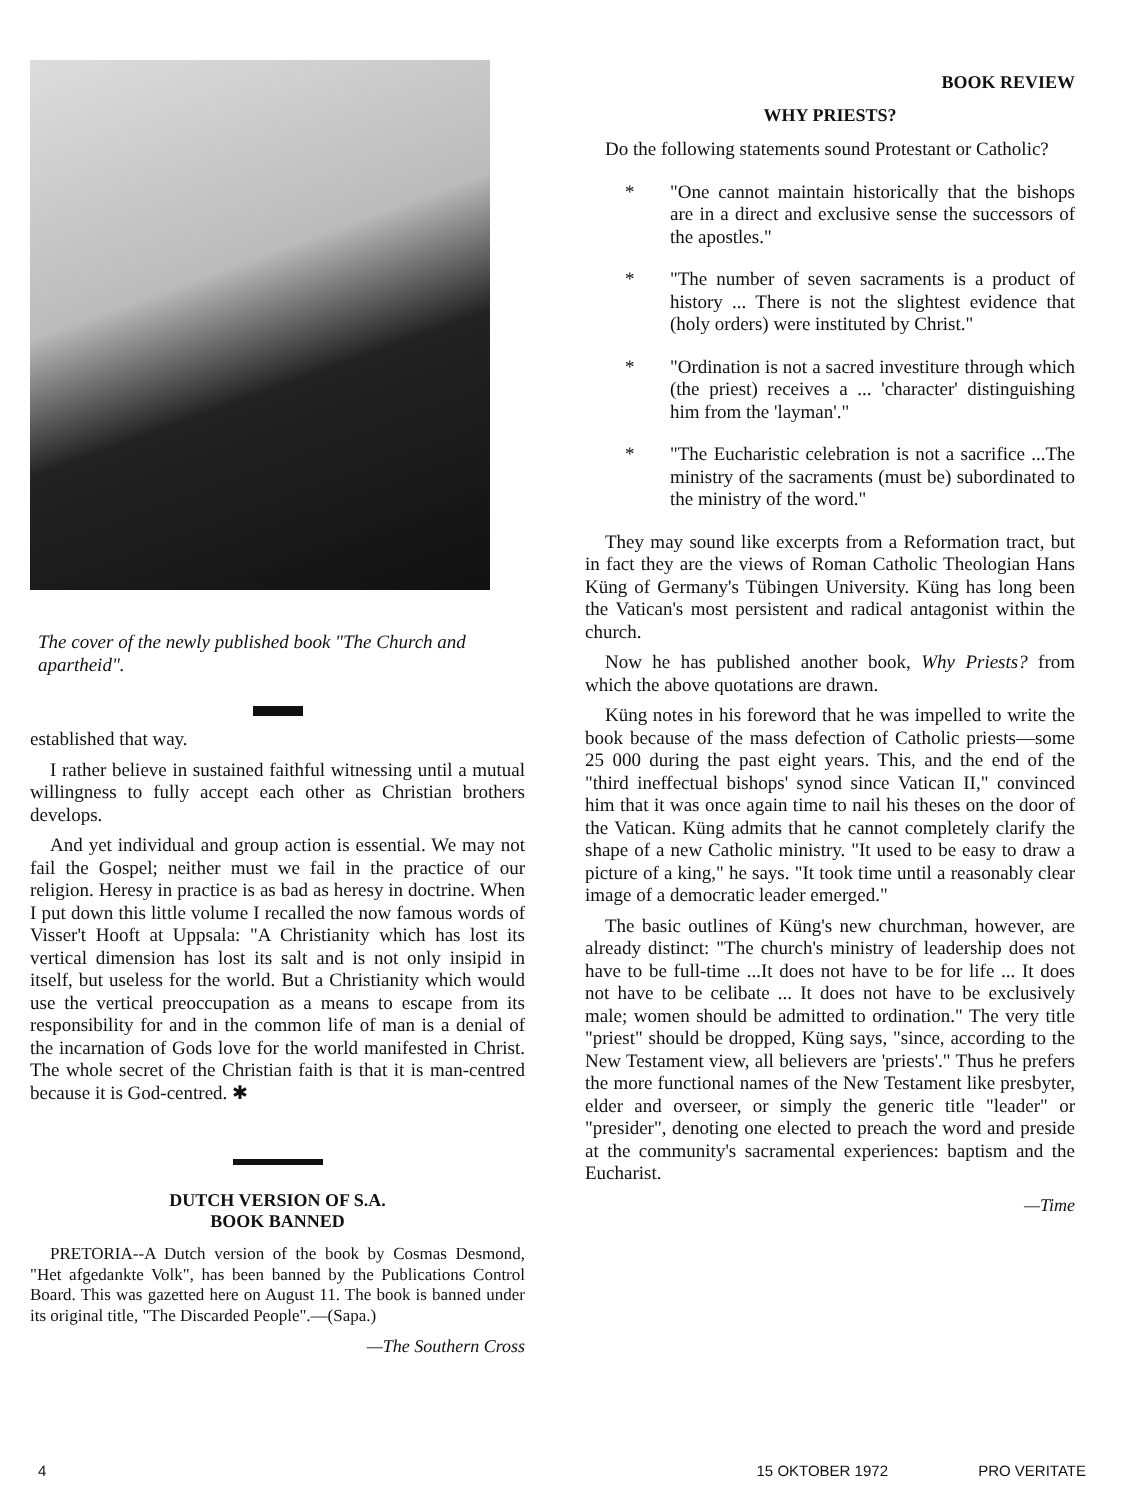The cover of the newly published book "The Church and apartheid".
established that way.
I rather believe in sustained faithful witnessing until a mutual willingness to fully accept each other as Christian brothers develops.
And yet individual and group action is essential. We may not fail the Gospel; neither must we fail in the practice of our religion. Heresy in practice is as bad as heresy in doctrine. When I put down this little volume I recalled the now famous words of Visser't Hooft at Uppsala: "A Christianity which has lost its vertical dimension has lost its salt and is not only insipid in itself, but useless for the world. But a Christianity which would use the vertical preoccupation as a means to escape from its responsibility for and in the common life of man is a denial of the incarnation of Gods love for the world manifested in Christ. The whole secret of the Christian faith is that it is man-centred because it is God-centred. ✱
DUTCH VERSION OF S.A.
BOOK BANNED
PRETORIA--A Dutch version of the book by Cosmas Desmond, "Het afgedankte Volk", has been banned by the Publications Control Board. This was gazetted here on August 11. The book is banned under its original title, "The Discarded People".—(Sapa.)
—The Southern Cross
BOOK REVIEW
WHY PRIESTS?
Do the following statements sound Protestant or Catholic?
* "One cannot maintain historically that the bishops are in a direct and exclusive sense the successors of the apostles."
* "The number of seven sacraments is a product of history ... There is not the slightest evidence that (holy orders) were instituted by Christ."
* "Ordination is not a sacred investiture through which (the priest) receives a ... 'character' distinguishing him from the 'layman'."
* "The Eucharistic celebration is not a sacrifice ...The ministry of the sacraments (must be) subordinated to the ministry of the word."
They may sound like excerpts from a Reformation tract, but in fact they are the views of Roman Catholic Theologian Hans Küng of Germany's Tübingen University. Küng has long been the Vatican's most persistent and radical antagonist within the church.
Now he has published another book, Why Priests? from which the above quotations are drawn.
Küng notes in his foreword that he was impelled to write the book because of the mass defection of Catholic priests—some 25 000 during the past eight years. This, and the end of the "third ineffectual bishops' synod since Vatican II," convinced him that it was once again time to nail his theses on the door of the Vatican. Küng admits that he cannot completely clarify the shape of a new Catholic ministry. "It used to be easy to draw a picture of a king," he says. "It took time until a reasonably clear image of a democratic leader emerged."
The basic outlines of Küng's new churchman, however, are already distinct: "The church's ministry of leadership does not have to be full-time ...It does not have to be for life ... It does not have to be celibate ... It does not have to be exclusively male; women should be admitted to ordination." The very title "priest" should be dropped, Küng says, "since, according to the New Testament view, all believers are 'priests'." Thus he prefers the more functional names of the New Testament like presbyter, elder and overseer, or simply the generic title "leader" or "presider", denoting one elected to preach the word and preside at the community's sacramental experiences: baptism and the Eucharist.
—Time
4 15 OKTOBER 1972 PRO VERITATE